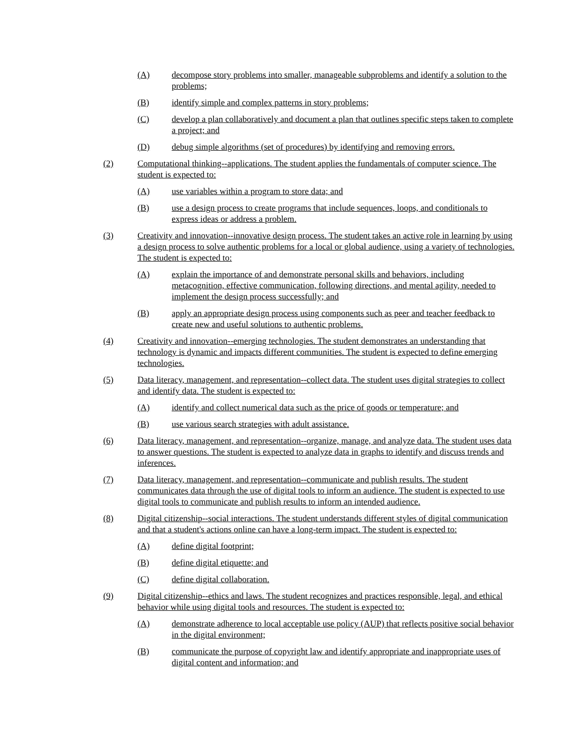(A) decompose story problems into smaller, manageable subproblems and identify a solution to the problems;
(B) identify simple and complex patterns in story problems;
(C) develop a plan collaboratively and document a plan that outlines specific steps taken to complete a project; and
(D) debug simple algorithms (set of procedures) by identifying and removing errors.
(2) Computational thinking--applications. The student applies the fundamentals of computer science. The student is expected to:
(A) use variables within a program to store data; and
(B) use a design process to create programs that include sequences, loops, and conditionals to express ideas or address a problem.
(3) Creativity and innovation--innovative design process. The student takes an active role in learning by using a design process to solve authentic problems for a local or global audience, using a variety of technologies. The student is expected to:
(A) explain the importance of and demonstrate personal skills and behaviors, including metacognition, effective communication, following directions, and mental agility, needed to implement the design process successfully; and
(B) apply an appropriate design process using components such as peer and teacher feedback to create new and useful solutions to authentic problems.
(4) Creativity and innovation--emerging technologies. The student demonstrates an understanding that technology is dynamic and impacts different communities. The student is expected to define emerging technologies.
(5) Data literacy, management, and representation--collect data. The student uses digital strategies to collect and identify data. The student is expected to:
(A) identify and collect numerical data such as the price of goods or temperature; and
(B) use various search strategies with adult assistance.
(6) Data literacy, management, and representation--organize, manage, and analyze data. The student uses data to answer questions. The student is expected to analyze data in graphs to identify and discuss trends and inferences.
(7) Data literacy, management, and representation--communicate and publish results. The student communicates data through the use of digital tools to inform an audience. The student is expected to use digital tools to communicate and publish results to inform an intended audience.
(8) Digital citizenship--social interactions. The student understands different styles of digital communication and that a student's actions online can have a long-term impact. The student is expected to:
(A) define digital footprint;
(B) define digital etiquette; and
(C) define digital collaboration.
(9) Digital citizenship--ethics and laws. The student recognizes and practices responsible, legal, and ethical behavior while using digital tools and resources. The student is expected to:
(A) demonstrate adherence to local acceptable use policy (AUP) that reflects positive social behavior in the digital environment;
(B) communicate the purpose of copyright law and identify appropriate and inappropriate uses of digital content and information; and